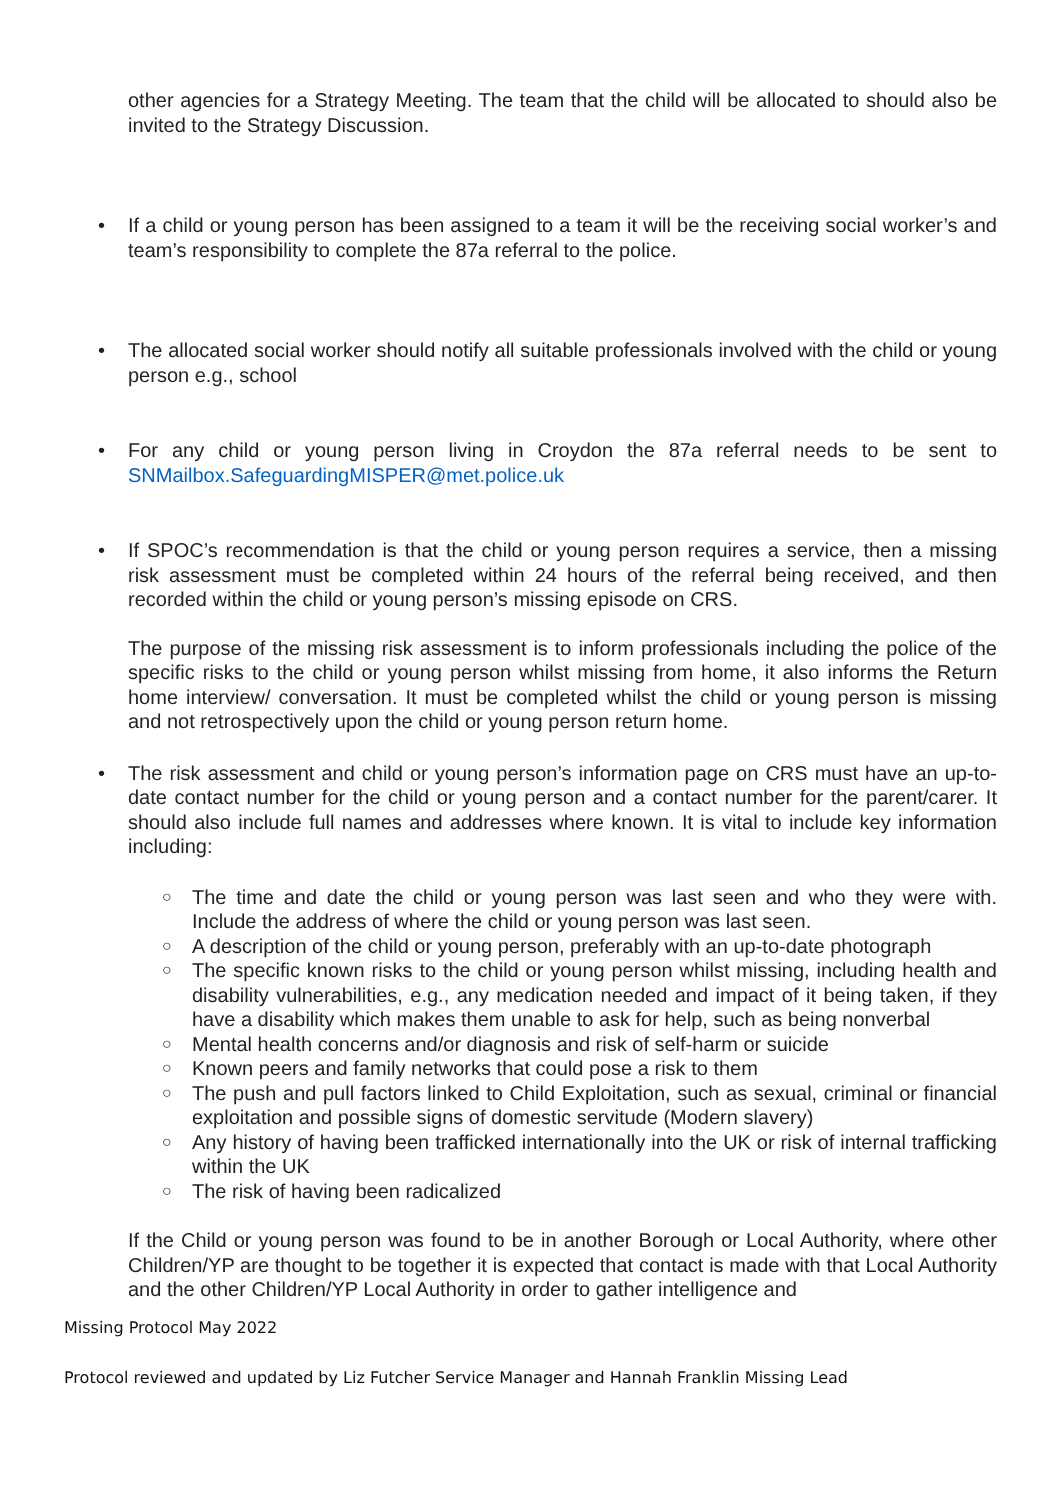other agencies for a Strategy Meeting. The team that the child will be allocated to should also be invited to the Strategy Discussion.
• If a child or young person has been assigned to a team it will be the receiving social worker’s and team’s responsibility to complete the 87a referral to the police.
• The allocated social worker should notify all suitable professionals involved with the child or young person e.g., school
• For any child or young person living in Croydon the 87a referral needs to be sent to SNMailbox.SafeguardingMISPER@met.police.uk
• If SPOC’s recommendation is that the child or young person requires a service, then a missing risk assessment must be completed within 24 hours of the referral being received, and then recorded within the child or young person’s missing episode on CRS.
The purpose of the missing risk assessment is to inform professionals including the police of the specific risks to the child or young person whilst missing from home, it also informs the Return home interview/ conversation. It must be completed whilst the child or young person is missing and not retrospectively upon the child or young person return home.
• The risk assessment and child or young person’s information page on CRS must have an up-to-date contact number for the child or young person and a contact number for the parent/carer. It should also include full names and addresses where known. It is vital to include key information including:
○ The time and date the child or young person was last seen and who they were with. Include the address of where the child or young person was last seen.
○ A description of the child or young person, preferably with an up-to-date photograph
○ The specific known risks to the child or young person whilst missing, including health and disability vulnerabilities, e.g., any medication needed and impact of it being taken, if they have a disability which makes them unable to ask for help, such as being nonverbal
○ Mental health concerns and/or diagnosis and risk of self-harm or suicide
○ Known peers and family networks that could pose a risk to them
○ The push and pull factors linked to Child Exploitation, such as sexual, criminal or financial exploitation and possible signs of domestic servitude (Modern slavery)
○ Any history of having been trafficked internationally into the UK or risk of internal trafficking within the UK
○ The risk of having been radicalized
If the Child or young person was found to be in another Borough or Local Authority, where other Children/YP are thought to be together it is expected that contact is made with that Local Authority and the other Children/YP Local Authority in order to gather intelligence and
Missing Protocol May 2022
Protocol reviewed and updated by Liz Futcher Service Manager and Hannah Franklin Missing Lead